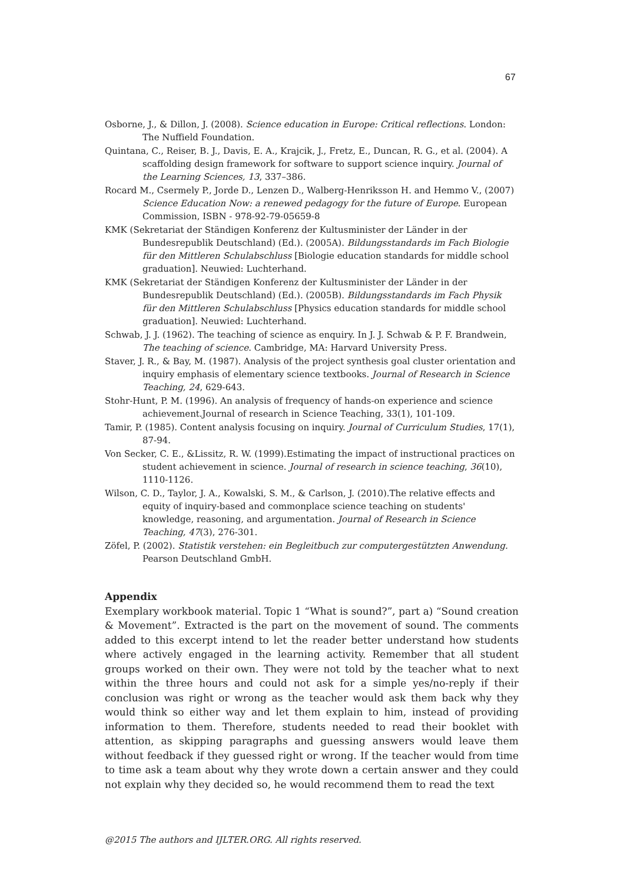67
Osborne, J., & Dillon, J. (2008). Science education in Europe: Critical reflections. London: The Nuffield Foundation.
Quintana, C., Reiser, B. J., Davis, E. A., Krajcik, J., Fretz, E., Duncan, R. G., et al. (2004). A scaffolding design framework for software to support science inquiry. Journal of the Learning Sciences, 13, 337–386.
Rocard M., Csermely P., Jorde D., Lenzen D., Walberg-Henriksson H. and Hemmo V., (2007) Science Education Now: a renewed pedagogy for the future of Europe. European Commission, ISBN - 978-92-79-05659-8
KMK (Sekretariat der Ständigen Konferenz der Kultusminister der Länder in der Bundesrepublik Deutschland) (Ed.). (2005A). Bildungsstandards im Fach Biologie für den Mittleren Schulabschluss [Biologie education standards for middle school graduation]. Neuwied: Luchterhand.
KMK (Sekretariat der Ständigen Konferenz der Kultusminister der Länder in der Bundesrepublik Deutschland) (Ed.). (2005B). Bildungsstandards im Fach Physik für den Mittleren Schulabschluss [Physics education standards for middle school graduation]. Neuwied: Luchterhand.
Schwab, J. J. (1962). The teaching of science as enquiry. In J. J. Schwab & P. F. Brandwein, The teaching of science. Cambridge, MA: Harvard University Press.
Staver, J. R., & Bay, M. (1987). Analysis of the project synthesis goal cluster orientation and inquiry emphasis of elementary science textbooks. Journal of Research in Science Teaching, 24, 629-643.
Stohr-Hunt, P. M. (1996). An analysis of frequency of hands-on experience and science achievement.Journal of research in Science Teaching, 33(1), 101-109.
Tamir, P. (1985). Content analysis focusing on inquiry. Journal of Curriculum Studies, 17(1), 87-94.
Von Secker, C. E., &Lissitz, R. W. (1999).Estimating the impact of instructional practices on student achievement in science. Journal of research in science teaching, 36(10), 1110-1126.
Wilson, C. D., Taylor, J. A., Kowalski, S. M., & Carlson, J. (2010).The relative effects and equity of inquiry-based and commonplace science teaching on students' knowledge, reasoning, and argumentation. Journal of Research in Science Teaching, 47(3), 276-301.
Zöfel, P. (2002). Statistik verstehen: ein Begleitbuch zur computergestützten Anwendung. Pearson Deutschland GmbH.
Appendix
Exemplary workbook material. Topic 1 “What is sound?”, part a) “Sound creation & Movement”. Extracted is the part on the movement of sound. The comments added to this excerpt intend to let the reader better understand how students where actively engaged in the learning activity. Remember that all student groups worked on their own. They were not told by the teacher what to next within the three hours and could not ask for a simple yes/no-reply if their conclusion was right or wrong as the teacher would ask them back why they would think so either way and let them explain to him, instead of providing information to them. Therefore, students needed to read their booklet with attention, as skipping paragraphs and guessing answers would leave them without feedback if they guessed right or wrong. If the teacher would from time to time ask a team about why they wrote down a certain answer and they could not explain why they decided so, he would recommend them to read the text
@2015 The authors and IJLTER.ORG. All rights reserved.